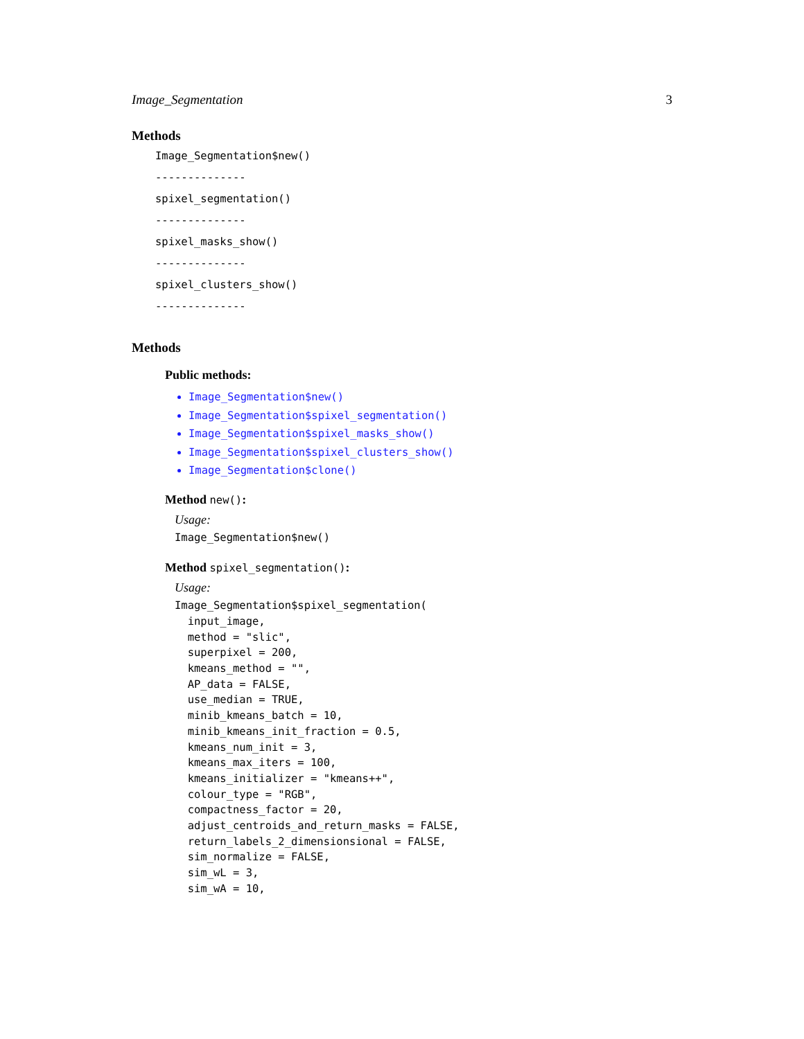Image_Segmentation 3
Methods
Image_Segmentation$new()
--------------
spixel_segmentation()
--------------
spixel_masks_show()
--------------
spixel_clusters_show()
--------------
Methods
Public methods:
Image_Segmentation$new()
Image_Segmentation$spixel_segmentation()
Image_Segmentation$spixel_masks_show()
Image_Segmentation$spixel_clusters_show()
Image_Segmentation$clone()
Method new():
Usage:
Image_Segmentation$new()
Method spixel_segmentation():
Usage:
Image_Segmentation$spixel_segmentation(
  input_image,
  method = "slic",
  superpixel = 200,
  kmeans_method = "",
  AP_data = FALSE,
  use_median = TRUE,
  minib_kmeans_batch = 10,
  minib_kmeans_init_fraction = 0.5,
  kmeans_num_init = 3,
  kmeans_max_iters = 100,
  kmeans_initializer = "kmeans++",
  colour_type = "RGB",
  compactness_factor = 20,
  adjust_centroids_and_return_masks = FALSE,
  return_labels_2_dimensionsional = FALSE,
  sim_normalize = FALSE,
  sim_wL = 3,
  sim_wA = 10,